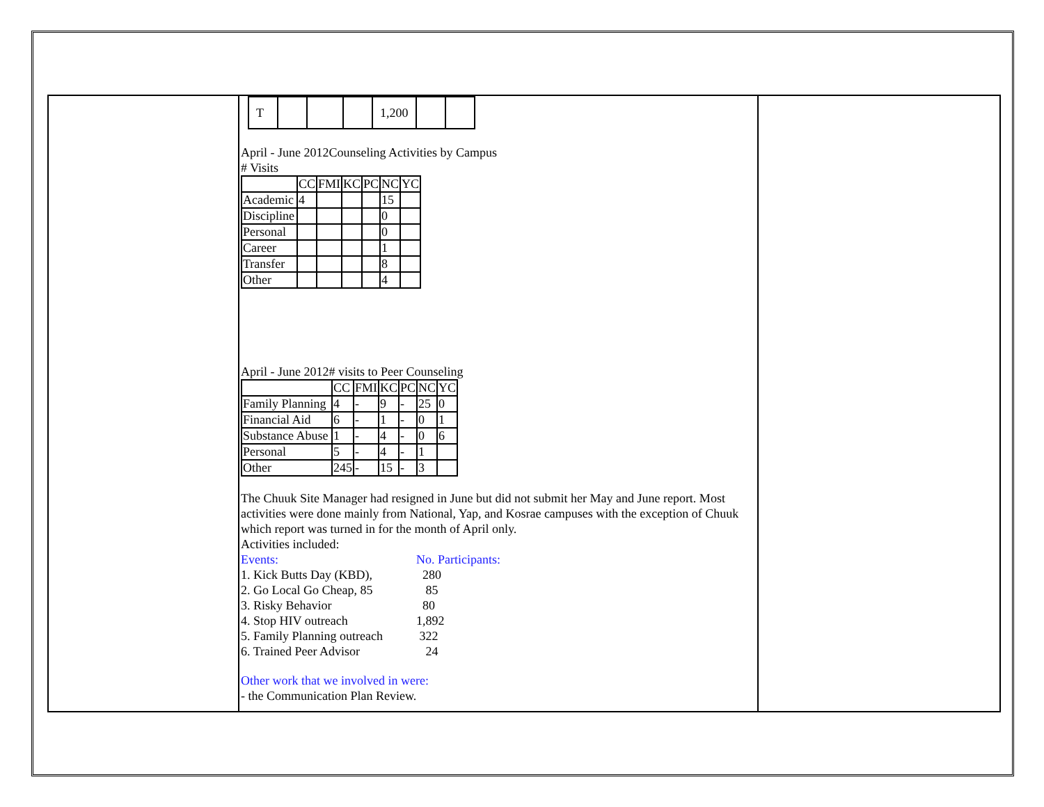| T | | | | 1,200 | | |
April - June 2012Counseling Activities by Campus
# Visits
| | CC | FMI | KC | PC | NC | YC |
| Academic | 4 | | | | 15 | |
| Discipline | | | | | 0 | |
| Personal | | | | | 0 | |
| Career | | | | | 1 | |
| Transfer | | | | | 8 | |
| Other | | | | | 4 | |
April - June 2012# visits to Peer Counseling
| | CC | FMI | KC | PC | NC | YC |
| Family Planning | 4 | - | 9 | - | 25 | 0 |
| Financial Aid | 6 | - | 1 | - | 0 | 1 |
| Substance Abuse | 1 | - | 4 | - | 0 | 6 |
| Personal | 5 | - | 4 | - | 1 | |
| Other | 245 | - | 15 | - | 3 | |
The Chuuk Site Manager had resigned in June but did not submit her May and June report. Most activities were done mainly from National, Yap, and Kosrae campuses with the exception of Chuuk which report was turned in for the month of April only.
Activities included:
Events: No. Participants:
1. Kick Butts Day (KBD), 280
2. Go Local Go Cheap, 85 85
3. Risky Behavior 80
4. Stop HIV outreach 1,892
5. Family Planning outreach 322
6. Trained Peer Advisor 24
Other work that we involved in were:
- the Communication Plan Review.